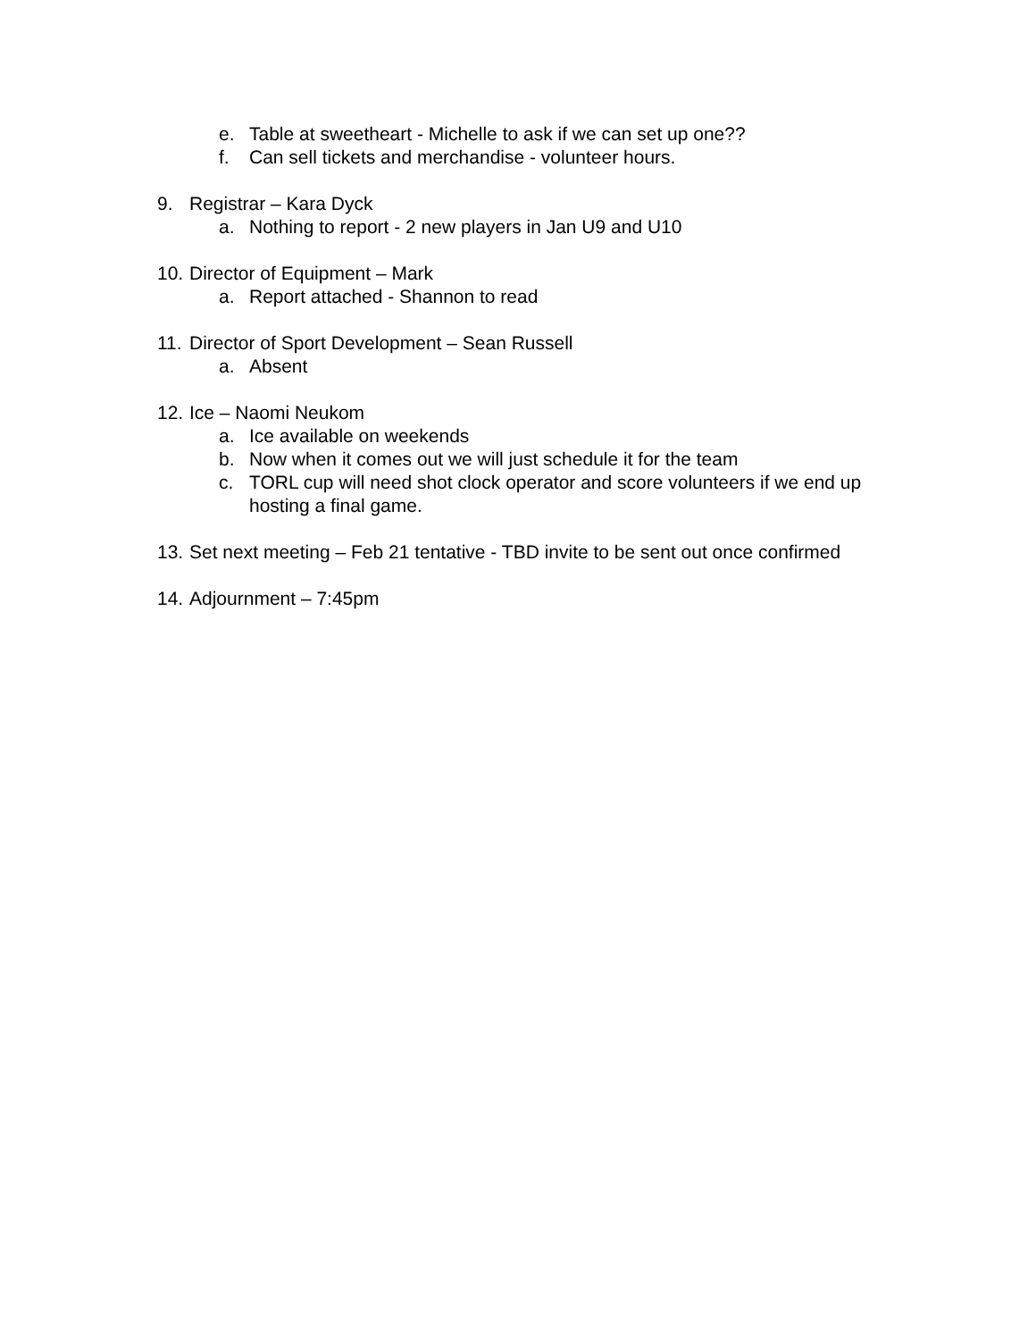e. Table at sweetheart - Michelle to ask if we can set up one??
f. Can sell tickets and merchandise - volunteer hours.
9. Registrar – Kara Dyck
a. Nothing to report - 2 new players in Jan U9 and U10
10. Director of Equipment – Mark
a. Report attached - Shannon to read
11. Director of Sport Development – Sean Russell
a. Absent
12. Ice – Naomi Neukom
a. Ice available on weekends
b. Now when it comes out we will just schedule it for the team
c. TORL cup will need shot clock operator and score volunteers if we end up hosting a final game.
13. Set next meeting – Feb 21 tentative - TBD invite to be sent out once confirmed
14. Adjournment – 7:45pm